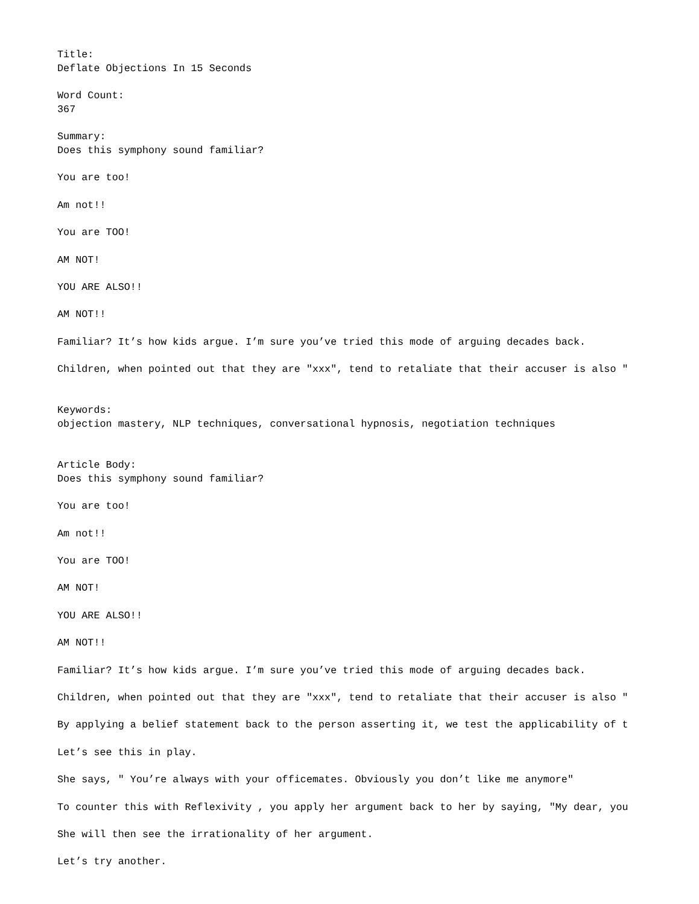Title:
Deflate Objections In 15 Seconds

Word Count:
367

Summary:
Does this symphony sound familiar?

You are too!

Am not!!

You are TOO!

AM NOT!

YOU ARE ALSO!!

AM NOT!!

Familiar? It’s how kids argue. I’m sure you’ve tried this mode of arguing decades back.

Children, when pointed out that they are "xxx", tend to retaliate that their accuser is also "


Keywords:
objection mastery, NLP techniques, conversational hypnosis, negotiation techniques


Article Body:
Does this symphony sound familiar?

You are too!

Am not!!

You are TOO!

AM NOT!

YOU ARE ALSO!!

AM NOT!!

Familiar? It’s how kids argue. I’m sure you’ve tried this mode of arguing decades back.

Children, when pointed out that they are "xxx", tend to retaliate that their accuser is also "

By applying a belief statement back to the person asserting it, we test the applicability of t

Let’s see this in play.

She says, " You’re always with your officemates. Obviously you don’t like me anymore"

To counter this with Reflexivity , you apply her argument back to her by saying, "My dear, you

She will then see the irrationality of her argument.

Let’s try another.